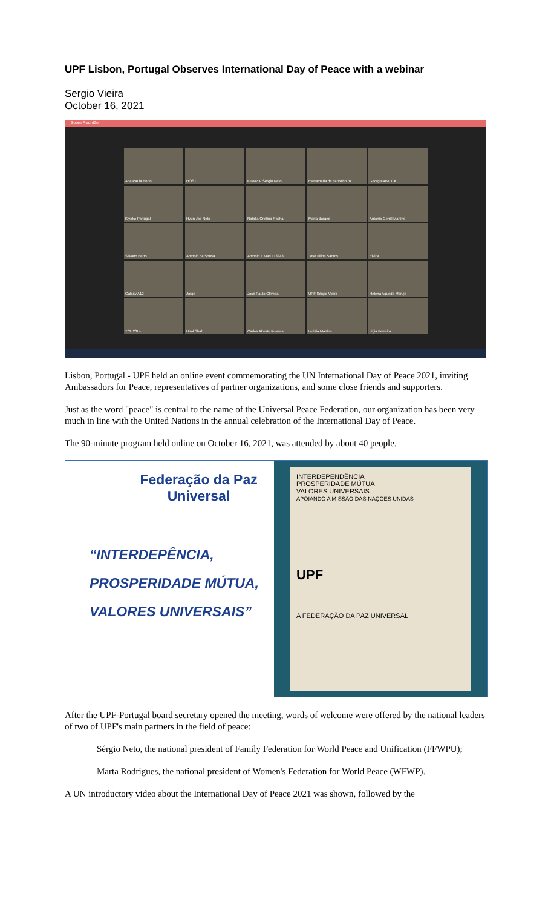UPF Lisbon, Portugal Observes International Day of Peace with a webinar
Sergio Vieira
October 16, 2021
Zoom Reunião
Ana Paula Berto
HOST
FFWPU- Sergio Neto
martamaria de carvalho ro
Georg FAWLICKI
Kiyoko Portugal
Hyun Joo Neto
Natalia Cristina Rocha
Maria Borges
Antonio Gentil Martins
Silvano Berto
Antonio da Sousa
Antonio e Mari 113343
Jose Filipe Santos
Elvira
Galaxy A12
Jorge
José Paulo Oliveira
UPF Sérgio Vieira
Helena Agueda Marujo
TCL 20L+
Hiral Shah
Carlos Alberto Polares
Letizia Martins
Ligia Ferreira
Lisbon, Portugal - UPF held an online event commemorating the UN International Day of Peace 2021, inviting Ambassadors for Peace, representatives of partner organizations, and some close friends and supporters.
Just as the word "peace" is central to the name of the Universal Peace Federation, our organization has been very much in line with the United Nations in the annual celebration of the International Day of Peace.
The 90-minute program held online on October 16, 2021, was attended by about 40 people.
Federação da Paz Universal
“INTERDEPÊNCIA,
PROSPERIDADE MÚTUA,
VALORES UNIVERSAIS”
INTERDEPENDÊNCIA
PROSPERIDADE MÚTUA
VALORES UNIVERSAIS
APOIANDO A MISSÃO DAS NAÇÕES UNIDAS
UPF
A FEDERAÇÃO DA PAZ UNIVERSAL
After the UPF-Portugal board secretary opened the meeting, words of welcome were offered by the national leaders of two of UPF's main partners in the field of peace:
Sérgio Neto, the national president of Family Federation for World Peace and Unification (FFWPU);
Marta Rodrigues, the national president of Women's Federation for World Peace (WFWP).
A UN introductory video about the International Day of Peace 2021 was shown, followed by the